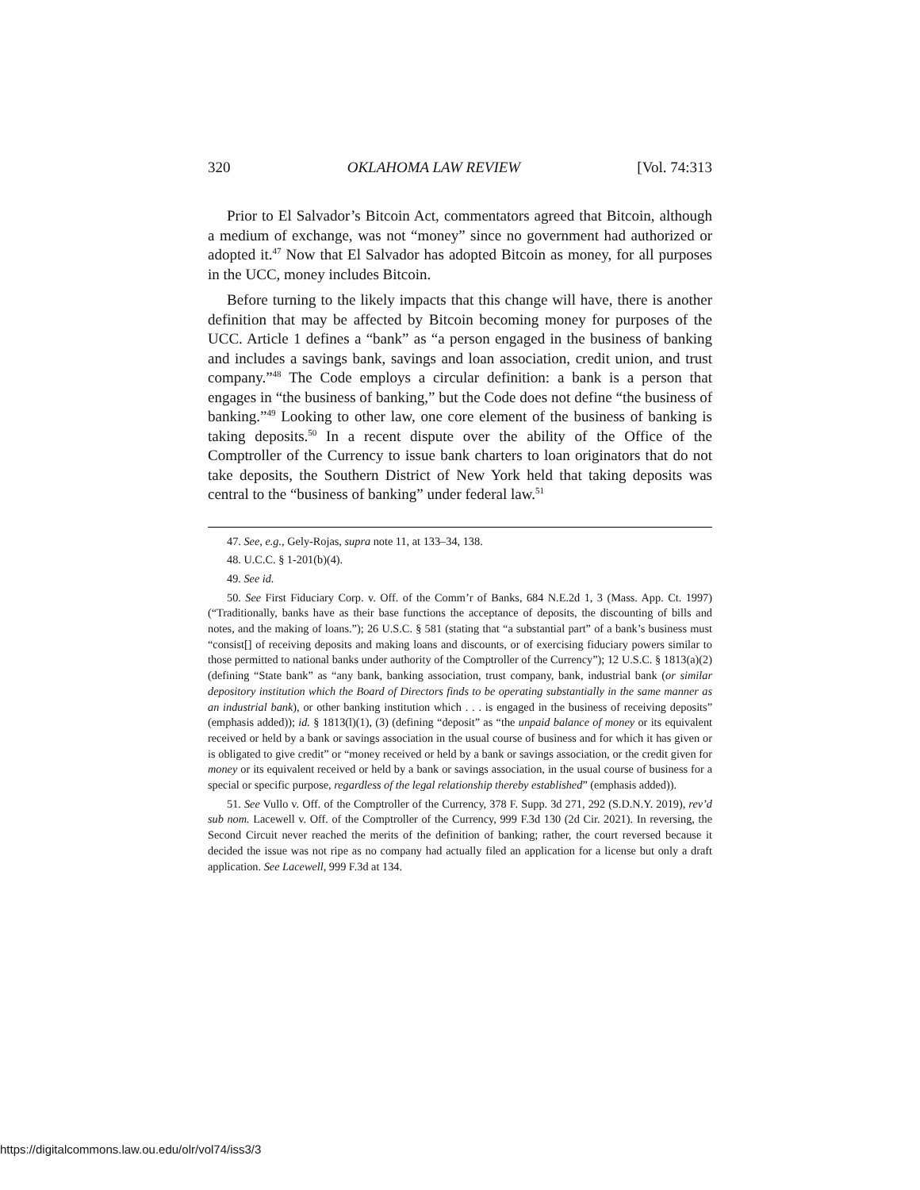320 OKLAHOMA LAW REVIEW [Vol. 74:313
Prior to El Salvador’s Bitcoin Act, commentators agreed that Bitcoin, although a medium of exchange, was not “money” since no government had authorized or adopted it.<sup>47</sup> Now that El Salvador has adopted Bitcoin as money, for all purposes in the UCC, money includes Bitcoin.
Before turning to the likely impacts that this change will have, there is another definition that may be affected by Bitcoin becoming money for purposes of the UCC. Article 1 defines a “bank” as “a person engaged in the business of banking and includes a savings bank, savings and loan association, credit union, and trust company.”<sup>48</sup> The Code employs a circular definition: a bank is a person that engages in “the business of banking,” but the Code does not define “the business of banking.”<sup>49</sup> Looking to other law, one core element of the business of banking is taking deposits.<sup>50</sup> In a recent dispute over the ability of the Office of the Comptroller of the Currency to issue bank charters to loan originators that do not take deposits, the Southern District of New York held that taking deposits was central to the “business of banking” under federal law.<sup>51</sup>
47. See, e.g., Gely-Rojas, supra note 11, at 133–34, 138.
48. U.C.C. § 1-201(b)(4).
49. See id.
50. See First Fiduciary Corp. v. Off. of the Comm’r of Banks, 684 N.E.2d 1, 3 (Mass. App. Ct. 1997) (“Traditionally, banks have as their base functions the acceptance of deposits, the discounting of bills and notes, and the making of loans.”); 26 U.S.C. § 581 (stating that “a substantial part” of a bank’s business must “consist[] of receiving deposits and making loans and discounts, or of exercising fiduciary powers similar to those permitted to national banks under authority of the Comptroller of the Currency”); 12 U.S.C. § 1813(a)(2) (defining “State bank” as “any bank, banking association, trust company, bank, industrial bank (or similar depository institution which the Board of Directors finds to be operating substantially in the same manner as an industrial bank), or other banking institution which . . . is engaged in the business of receiving deposits” (emphasis added)); id. § 1813(l)(1), (3) (defining “deposit” as “the unpaid balance of money or its equivalent received or held by a bank or savings association in the usual course of business and for which it has given or is obligated to give credit” or “money received or held by a bank or savings association, or the credit given for money or its equivalent received or held by a bank or savings association, in the usual course of business for a special or specific purpose, regardless of the legal relationship thereby established” (emphasis added)).
51. See Vullo v. Off. of the Comptroller of the Currency, 378 F. Supp. 3d 271, 292 (S.D.N.Y. 2019), rev’d sub nom. Lacewell v. Off. of the Comptroller of the Currency, 999 F.3d 130 (2d Cir. 2021). In reversing, the Second Circuit never reached the merits of the definition of banking; rather, the court reversed because it decided the issue was not ripe as no company had actually filed an application for a license but only a draft application. See Lacewell, 999 F.3d at 134.
https://digitalcommons.law.ou.edu/olr/vol74/iss3/3